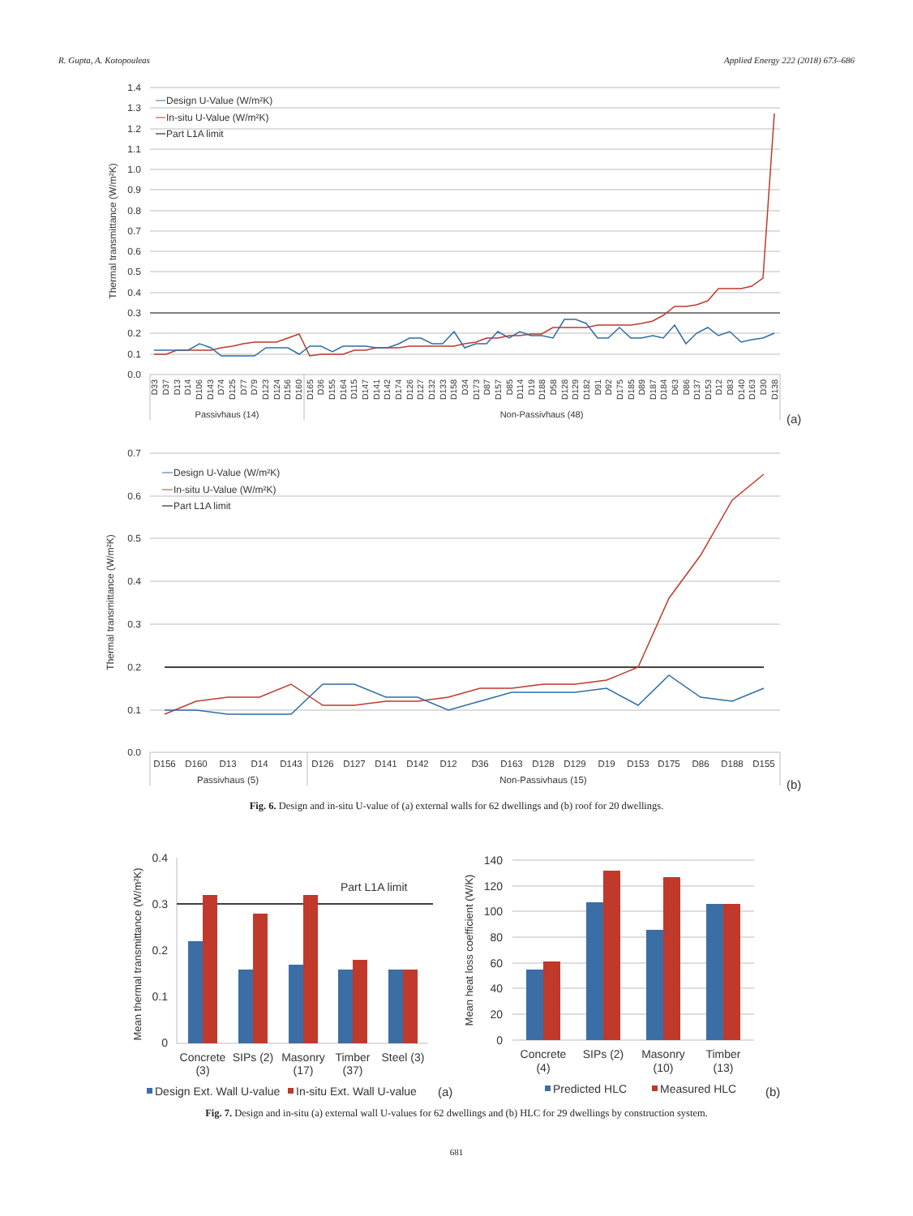R. Gupta, A. Kotopouleas Applied Energy 222 (2018) 673–686
1.4
1.3
1.2
1.1
1.0
0.9
0.8
0.7
0.6
0.5
0.4
0.3
0.2
0.1
0.0
Thermal transmittance (W/m²K)
Design U-Value (W/m²K)
In-situ U-Value (W/m²K)
Part L1A limit
D33
D37
D13
D14
D106
D143
D74
D125
D77
D79
D123
D124
D156
D160
D165
D36
D155
D164
D115
D147
D141
D142
D174
D126
D127
D132
D133
D158
D34
D173
D87
D157
D85
D114
D19
D188
D58
D128
D129
D182
D91
D92
D175
D185
D89
D187
D184
D63
D86
D137
D153
D12
D83
D140
D163
D30
D138
Passivhaus (14)
Non-Passivhaus (48)
(a)
0.7
0.6
0.5
0.4
0.3
0.2
0.1
0.0
Thermal transmittance (W/m²K)
Design U-Value (W/m²K)
In-situ U-Value (W/m²K)
Part L1A limit
D156
D160
D13
D14
D143
D126
D127
D141
D142
D12
D36
D163
D128
D129
D19
D153
D175
D86
D188
D155
Passivhaus (5)
Non-Passivhaus (15)
(b)
Fig. 6. Design and in-situ U-value of (a) external walls for 62 dwellings and (b) roof for 20 dwellings.
0.4
0.3
0.2
0.1
0
Mean thermal transmittance (W/m²K)
Part L1A limit
Concrete
(3)
SIPs (2)
Masonry
(17)
Timber
(37)
Steel (3)
Design Ext. Wall U-value
In-situ Ext. Wall U-value
(a)
140
120
100
80
60
40
20
0
Mean heat loss coefficient (W/K)
Concrete
(4)
SIPs (2)
Masonry
(10)
Timber
(13)
Predicted HLC
Measured HLC
(b)
Fig. 7. Design and in-situ (a) external wall U-values for 62 dwellings and (b) HLC for 29 dwellings by construction system.
681